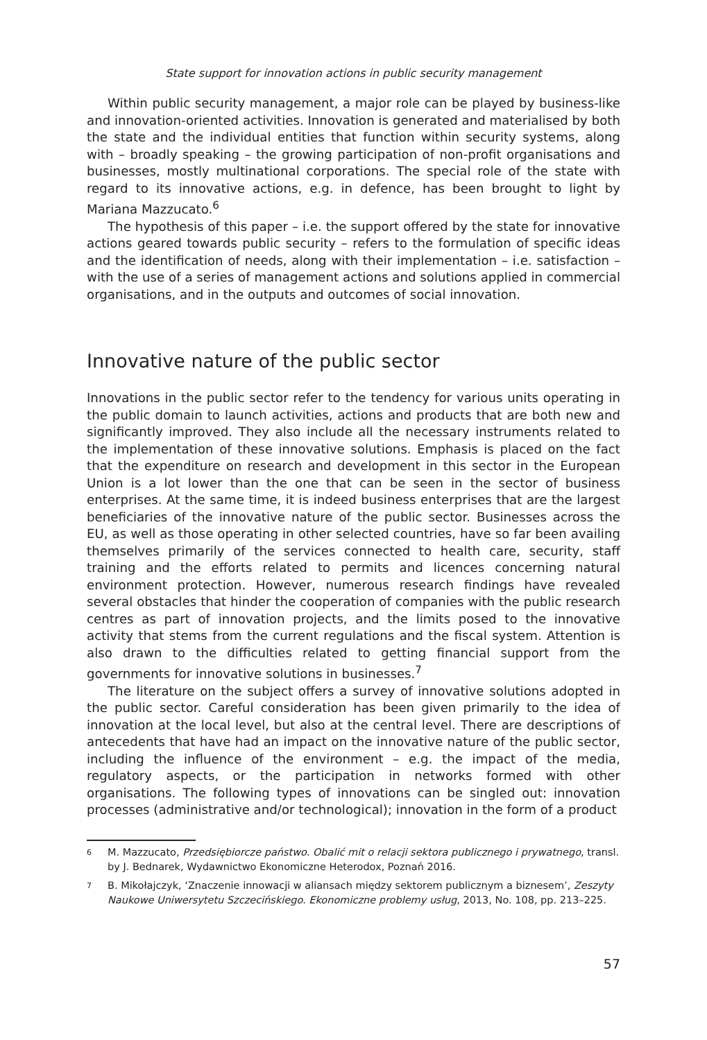State support for innovation actions in public security management
Within public security management, a major role can be played by business-like and innovation-oriented activities. Innovation is generated and materialised by both the state and the individual entities that function within security systems, along with – broadly speaking – the growing participation of non-profit organisations and businesses, mostly multinational corporations. The special role of the state with regard to its innovative actions, e.g. in defence, has been brought to light by Mariana Mazzucato.<sup>6</sup>
The hypothesis of this paper – i.e. the support offered by the state for innovative actions geared towards public security – refers to the formulation of specific ideas and the identification of needs, along with their implementation – i.e. satisfaction – with the use of a series of management actions and solutions applied in commercial organisations, and in the outputs and outcomes of social innovation.
Innovative nature of the public sector
Innovations in the public sector refer to the tendency for various units operating in the public domain to launch activities, actions and products that are both new and significantly improved. They also include all the necessary instruments related to the implementation of these innovative solutions. Emphasis is placed on the fact that the expenditure on research and development in this sector in the European Union is a lot lower than the one that can be seen in the sector of business enterprises. At the same time, it is indeed business enterprises that are the largest beneficiaries of the innovative nature of the public sector. Businesses across the EU, as well as those operating in other selected countries, have so far been availing themselves primarily of the services connected to health care, security, staff training and the efforts related to permits and licences concerning natural environment protection. However, numerous research findings have revealed several obstacles that hinder the cooperation of companies with the public research centres as part of innovation projects, and the limits posed to the innovative activity that stems from the current regulations and the fiscal system. Attention is also drawn to the difficulties related to getting financial support from the governments for innovative solutions in businesses.<sup>7</sup>
The literature on the subject offers a survey of innovative solutions adopted in the public sector. Careful consideration has been given primarily to the idea of innovation at the local level, but also at the central level. There are descriptions of antecedents that have had an impact on the innovative nature of the public sector, including the influence of the environment – e.g. the impact of the media, regulatory aspects, or the participation in networks formed with other organisations. The following types of innovations can be singled out: innovation processes (administrative and/or technological); innovation in the form of a product
6 M. Mazzucato, Przedsiębiorcze państwo. Obalić mit o relacji sektora publicznego i prywatnego, transl. by J. Bednarek, Wydawnictwo Ekonomiczne Heterodox, Poznań 2016.
7 B. Mikołajczyk, ‘Znaczenie innowacji w aliansach między sektorem publicznym a biznesem’, Zeszyty Naukowe Uniwersytetu Szczecińskiego. Ekonomiczne problemy usług, 2013, No. 108, pp. 213–225.
57